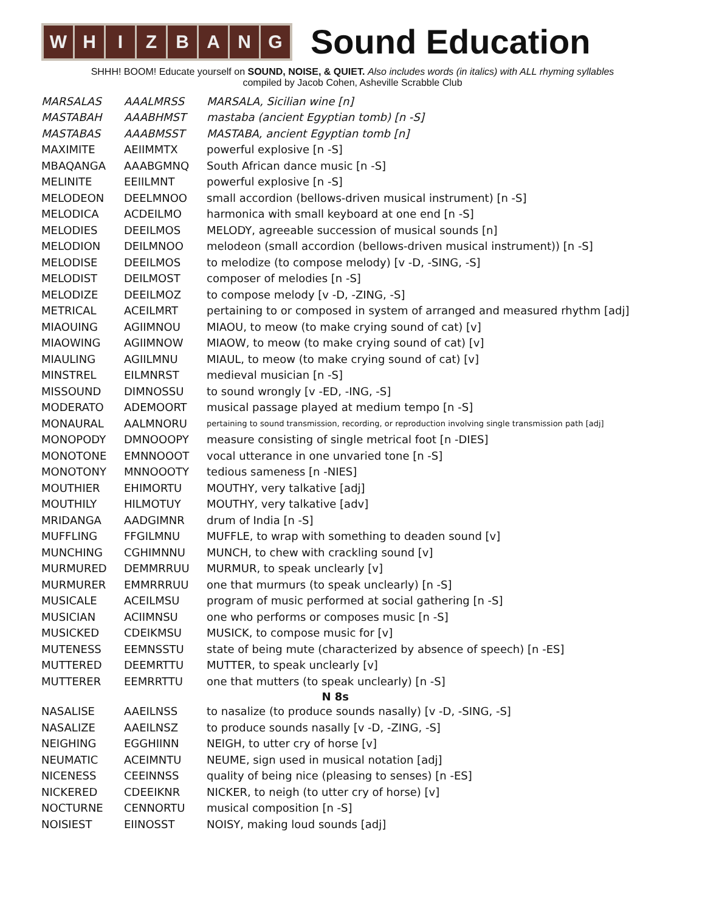WHIZBANG
Sound Education
SHHH! BOOM! Educate yourself on SOUND, NOISE, & QUIET. Also includes words (in italics) with ALL rhyming syllables
compiled by Jacob Cohen, Asheville Scrabble Club
| MARSALAS | AAALMRSS | MARSALA, Sicilian wine [n] |
| MASTABAH | AAABHMST | mastaba (ancient Egyptian tomb) [n -S] |
| MASTABAS | AAABMSST | MASTABA, ancient Egyptian tomb [n] |
| MAXIMITE | AEIIMMTX | powerful explosive [n -S] |
| MBAQANGA | AAABGMNQ | South African dance music [n -S] |
| MELINITE | EEIILMNT | powerful explosive [n -S] |
| MELODEON | DEELMNOO | small accordion (bellows-driven musical instrument) [n -S] |
| MELODICA | ACDEILMO | harmonica with small keyboard at one end [n -S] |
| MELODIES | DEEILMOS | MELODY, agreeable succession of musical sounds [n] |
| MELODION | DEILMNOO | melodeon (small accordion (bellows-driven musical instrument)) [n -S] |
| MELODISE | DEEILMOS | to melodize (to compose melody) [v -D, -SING, -S] |
| MELODIST | DEILMOST | composer of melodies [n -S] |
| MELODIZE | DEEILMOZ | to compose melody [v -D, -ZING, -S] |
| METRICAL | ACEILMRT | pertaining to or composed in system of arranged and measured rhythm [adj] |
| MIAOUING | AGIIMNOU | MIAOU, to meow (to make crying sound of cat) [v] |
| MIAOWING | AGIIMNOW | MIAOW, to meow (to make crying sound of cat) [v] |
| MIAULING | AGIILMNU | MIAUL, to meow (to make crying sound of cat) [v] |
| MINSTREL | EILMNRST | medieval musician [n -S] |
| MISSOUND | DIMNOSSU | to sound wrongly [v -ED, -ING, -S] |
| MODERATO | ADEMOORT | musical passage played at medium tempo [n -S] |
| MONAURAL | AALMNORU | pertaining to sound transmission, recording, or reproduction involving single transmission path [adj] |
| MONOPODY | DMNOOOPY | measure consisting of single metrical foot [n -DIES] |
| MONOTONE | EMNNOOOT | vocal utterance in one unvaried tone [n -S] |
| MONOTONY | MNNOOOTY | tedious sameness [n -NIES] |
| MOUTHIER | EHIMORTU | MOUTHY, very talkative [adj] |
| MOUTHILY | HILMOTUY | MOUTHY, very talkative [adv] |
| MRIDANGA | AADGIMNR | drum of India [n -S] |
| MUFFLING | FFGILMNU | MUFFLE, to wrap with something to deaden sound [v] |
| MUNCHING | CGHIMNNU | MUNCH, to chew with crackling sound [v] |
| MURMURED | DEMMRRUU | MURMUR, to speak unclearly [v] |
| MURMURER | EMMRRRUU | one that murmurs (to speak unclearly) [n -S] |
| MUSICALE | ACEILMSU | program of music performed at social gathering [n -S] |
| MUSICIAN | ACIIMNSU | one who performs or composes music [n -S] |
| MUSICKED | CDEIKMSU | MUSICK, to compose music for [v] |
| MUTENESS | EEMNSSTU | state of being mute (characterized by absence of speech) [n -ES] |
| MUTTERED | DEEMRTTU | MUTTER, to speak unclearly [v] |
| MUTTERER | EEMRRTTU | one that mutters (to speak unclearly) [n -S] |
| N 8s | | |
| NASALISE | AAEILNSS | to nasalize (to produce sounds nasally) [v -D, -SING, -S] |
| NASALIZE | AAEILNSZ | to produce sounds nasally [v -D, -ZING, -S] |
| NEIGHING | EGGHIINN | NEIGH, to utter cry of horse [v] |
| NEUMATIC | ACEIMNTU | NEUME, sign used in musical notation [adj] |
| NICENESS | CEEINNSS | quality of being nice (pleasing to senses) [n -ES] |
| NICKERED | CDEEIKNR | NICKER, to neigh (to utter cry of horse) [v] |
| NOCTURNE | CENNORTU | musical composition [n -S] |
| NOISIEST | EIINOSST | NOISY, making loud sounds [adj] |